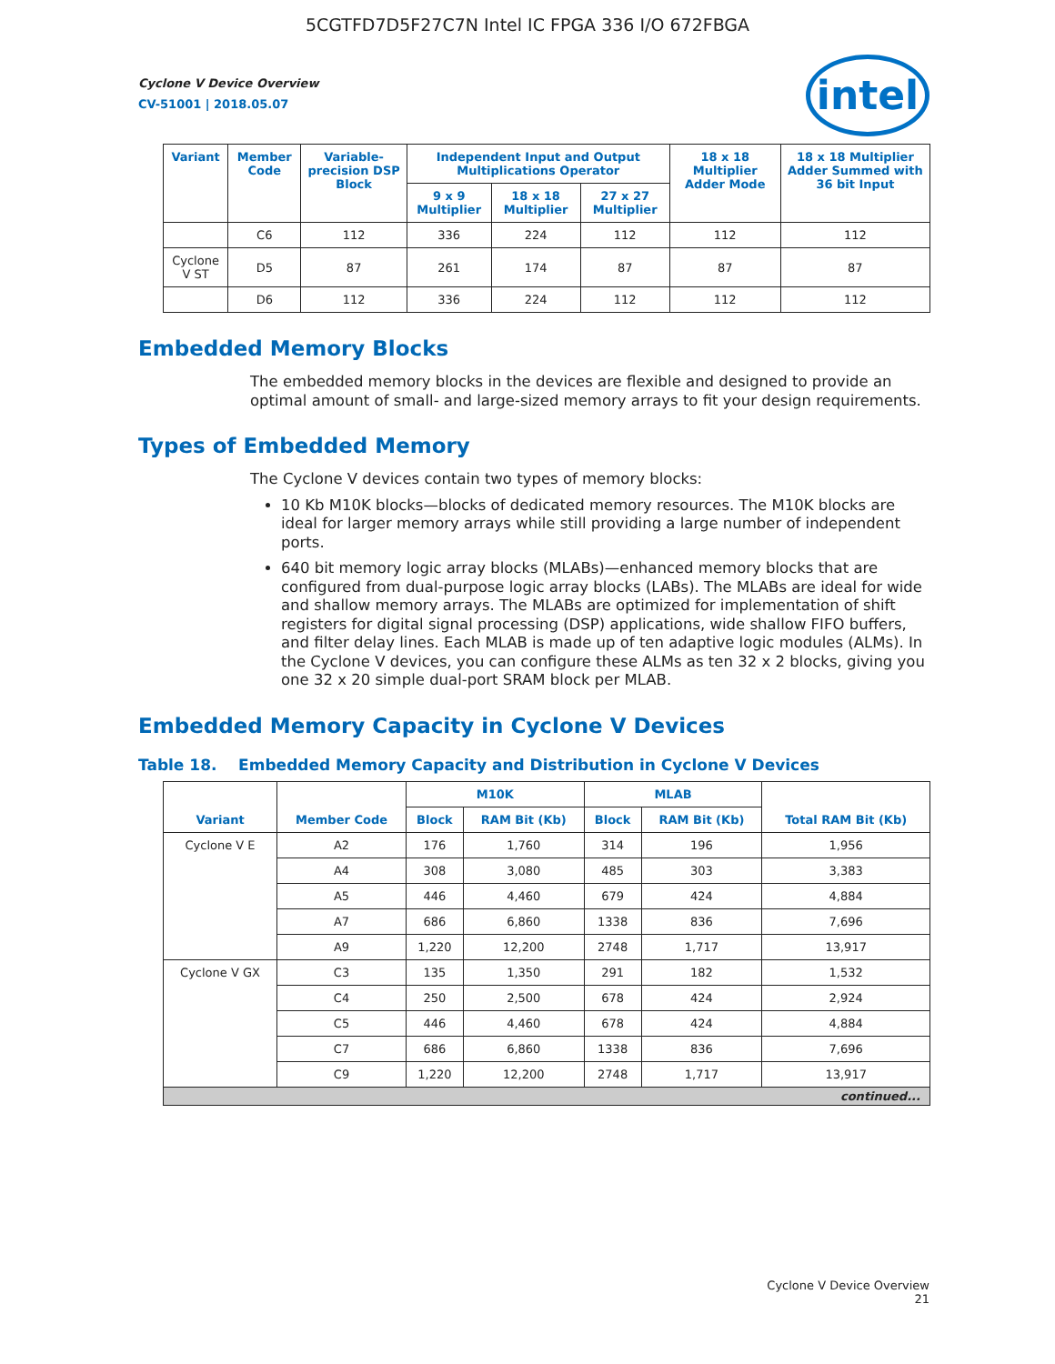5CGTFD7D5F27C7N Intel IC FPGA 336 I/O 672FBGA
intel
Cyclone V Device Overview
CV-51001 | 2018.05.07
| Variant | Member Code | Variable-precision DSP Block | Independent Input and Output Multiplications Operator | | | 18 x 18 Multiplier Adder Mode | 18 x 18 Multiplier Adder Summed with 36 bit Input |
| --- | --- | --- | --- | --- | --- | --- | --- |
| | | | 9 x 9 Multiplier | 18 x 18 Multiplier | 27 x 27 Multiplier | | |
| | C6 | 112 | 336 | 224 | 112 | 112 | 112 |
| Cyclone V ST | D5 | 87 | 261 | 174 | 87 | 87 | 87 |
| | D6 | 112 | 336 | 224 | 112 | 112 | 112 |
Embedded Memory Blocks
The embedded memory blocks in the devices are flexible and designed to provide an optimal amount of small- and large-sized memory arrays to fit your design requirements.
Types of Embedded Memory
The Cyclone V devices contain two types of memory blocks:
10 Kb M10K blocks—blocks of dedicated memory resources. The M10K blocks are ideal for larger memory arrays while still providing a large number of independent ports.
640 bit memory logic array blocks (MLABs)—enhanced memory blocks that are configured from dual-purpose logic array blocks (LABs). The MLABs are ideal for wide and shallow memory arrays. The MLABs are optimized for implementation of shift registers for digital signal processing (DSP) applications, wide shallow FIFO buffers, and filter delay lines. Each MLAB is made up of ten adaptive logic modules (ALMs). In the Cyclone V devices, you can configure these ALMs as ten 32 x 2 blocks, giving you one 32 x 20 simple dual-port SRAM block per MLAB.
Embedded Memory Capacity in Cyclone V Devices
Table 18. Embedded Memory Capacity and Distribution in Cyclone V Devices
| Variant | Member Code | M10K | | MLAB | | Total RAM Bit (Kb) |
| --- | --- | --- | --- | --- | --- | --- |
| | | Block | RAM Bit (Kb) | Block | RAM Bit (Kb) | |
| Cyclone V E | A2 | 176 | 1,760 | 314 | 196 | 1,956 |
| | A4 | 308 | 3,080 | 485 | 303 | 3,383 |
| | A5 | 446 | 4,460 | 679 | 424 | 4,884 |
| | A7 | 686 | 6,860 | 1338 | 836 | 7,696 |
| | A9 | 1,220 | 12,200 | 2748 | 1,717 | 13,917 |
| Cyclone V GX | C3 | 135 | 1,350 | 291 | 182 | 1,532 |
| | C4 | 250 | 2,500 | 678 | 424 | 2,924 |
| | C5 | 446 | 4,460 | 678 | 424 | 4,884 |
| | C7 | 686 | 6,860 | 1338 | 836 | 7,696 |
| | C9 | 1,220 | 12,200 | 2748 | 1,717 | 13,917 |
| continued... | | | | | | |
Cyclone V Device Overview
21